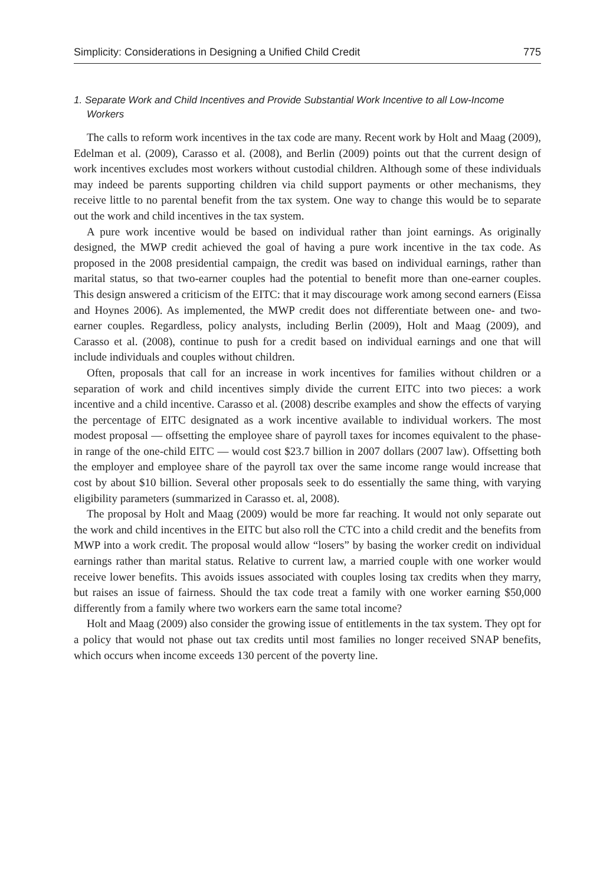Simplicity: Considerations in Designing a Unified Child Credit 775
1. Separate Work and Child Incentives and Provide Substantial Work Incentive to all Low-Income Workers
The calls to reform work incentives in the tax code are many. Recent work by Holt and Maag (2009), Edelman et al. (2009), Carasso et al. (2008), and Berlin (2009) points out that the current design of work incentives excludes most workers without custodial children. Although some of these individuals may indeed be parents supporting children via child support payments or other mechanisms, they receive little to no parental benefit from the tax system. One way to change this would be to separate out the work and child incentives in the tax system.
A pure work incentive would be based on individual rather than joint earnings. As originally designed, the MWP credit achieved the goal of having a pure work incentive in the tax code. As proposed in the 2008 presidential campaign, the credit was based on individual earnings, rather than marital status, so that two-earner couples had the potential to benefit more than one-earner couples. This design answered a criticism of the EITC: that it may discourage work among second earners (Eissa and Hoynes 2006). As implemented, the MWP credit does not differentiate between one- and two-earner couples. Regardless, policy analysts, including Berlin (2009), Holt and Maag (2009), and Carasso et al. (2008), continue to push for a credit based on individual earnings and one that will include individuals and couples without children.
Often, proposals that call for an increase in work incentives for families without children or a separation of work and child incentives simply divide the current EITC into two pieces: a work incentive and a child incentive. Carasso et al. (2008) describe examples and show the effects of varying the percentage of EITC designated as a work incentive available to individual workers. The most modest proposal — offsetting the employee share of payroll taxes for incomes equivalent to the phase-in range of the one-child EITC — would cost $23.7 billion in 2007 dollars (2007 law). Offsetting both the employer and employee share of the payroll tax over the same income range would increase that cost by about $10 billion. Several other proposals seek to do essentially the same thing, with varying eligibility parameters (summarized in Carasso et. al, 2008).
The proposal by Holt and Maag (2009) would be more far reaching. It would not only separate out the work and child incentives in the EITC but also roll the CTC into a child credit and the benefits from MWP into a work credit. The proposal would allow “losers” by basing the worker credit on individual earnings rather than marital status. Relative to current law, a married couple with one worker would receive lower benefits. This avoids issues associated with couples losing tax credits when they marry, but raises an issue of fairness. Should the tax code treat a family with one worker earning $50,000 differently from a family where two workers earn the same total income?
Holt and Maag (2009) also consider the growing issue of entitlements in the tax system. They opt for a policy that would not phase out tax credits until most families no longer received SNAP benefits, which occurs when income exceeds 130 percent of the poverty line.